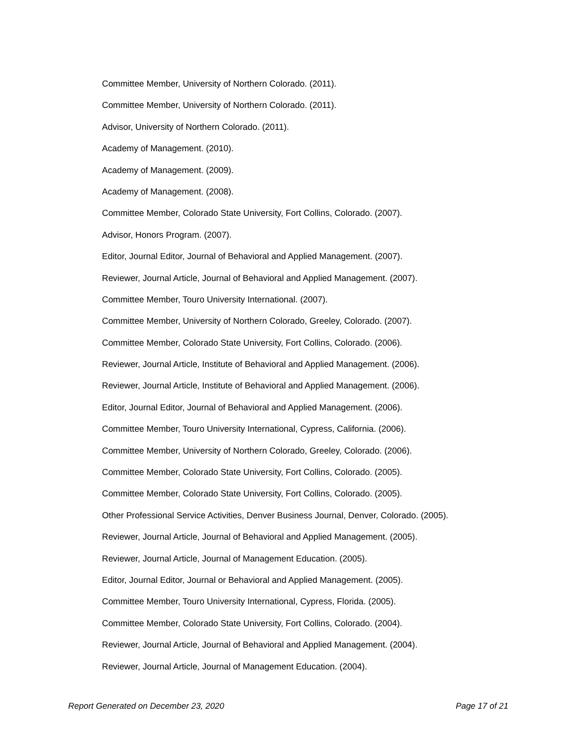Committee Member, University of Northern Colorado. (2011).
Committee Member, University of Northern Colorado. (2011).
Advisor, University of Northern Colorado. (2011).
Academy of Management. (2010).
Academy of Management. (2009).
Academy of Management. (2008).
Committee Member, Colorado State University, Fort Collins, Colorado. (2007).
Advisor, Honors Program. (2007).
Editor, Journal Editor, Journal of Behavioral and Applied Management. (2007).
Reviewer, Journal Article, Journal of Behavioral and Applied Management. (2007).
Committee Member, Touro University International. (2007).
Committee Member, University of Northern Colorado, Greeley, Colorado. (2007).
Committee Member, Colorado State University, Fort Collins, Colorado. (2006).
Reviewer, Journal Article, Institute of Behavioral and Applied Management. (2006).
Reviewer, Journal Article, Institute of Behavioral and Applied Management. (2006).
Editor, Journal Editor, Journal of Behavioral and Applied Management. (2006).
Committee Member, Touro University International, Cypress, California. (2006).
Committee Member, University of Northern Colorado, Greeley, Colorado. (2006).
Committee Member, Colorado State University, Fort Collins, Colorado. (2005).
Committee Member, Colorado State University, Fort Collins, Colorado. (2005).
Other Professional Service Activities, Denver Business Journal, Denver, Colorado. (2005).
Reviewer, Journal Article, Journal of Behavioral and Applied Management. (2005).
Reviewer, Journal Article, Journal of Management Education. (2005).
Editor, Journal Editor, Journal or Behavioral and Applied Management. (2005).
Committee Member, Touro University International, Cypress, Florida. (2005).
Committee Member, Colorado State University, Fort Collins, Colorado. (2004).
Reviewer, Journal Article, Journal of Behavioral and Applied Management. (2004).
Reviewer, Journal Article, Journal of Management Education. (2004).
Report Generated on December 23, 2020 Page 17 of 21